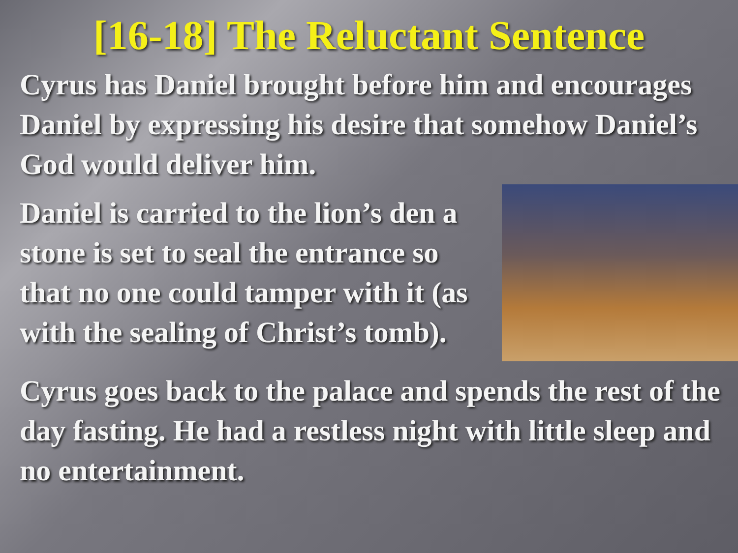[16-18] The Reluctant Sentence
Cyrus has Daniel brought before him and encourages Daniel by expressing his desire that somehow Daniel’s God would deliver him.
Daniel is carried to the lion’s den a stone is set to seal the entrance so that no one could tamper with it (as with the sealing of Christ’s tomb).
Cyrus goes back to the palace and spends the rest of the day fasting. He had a restless night with little sleep and no entertainment.